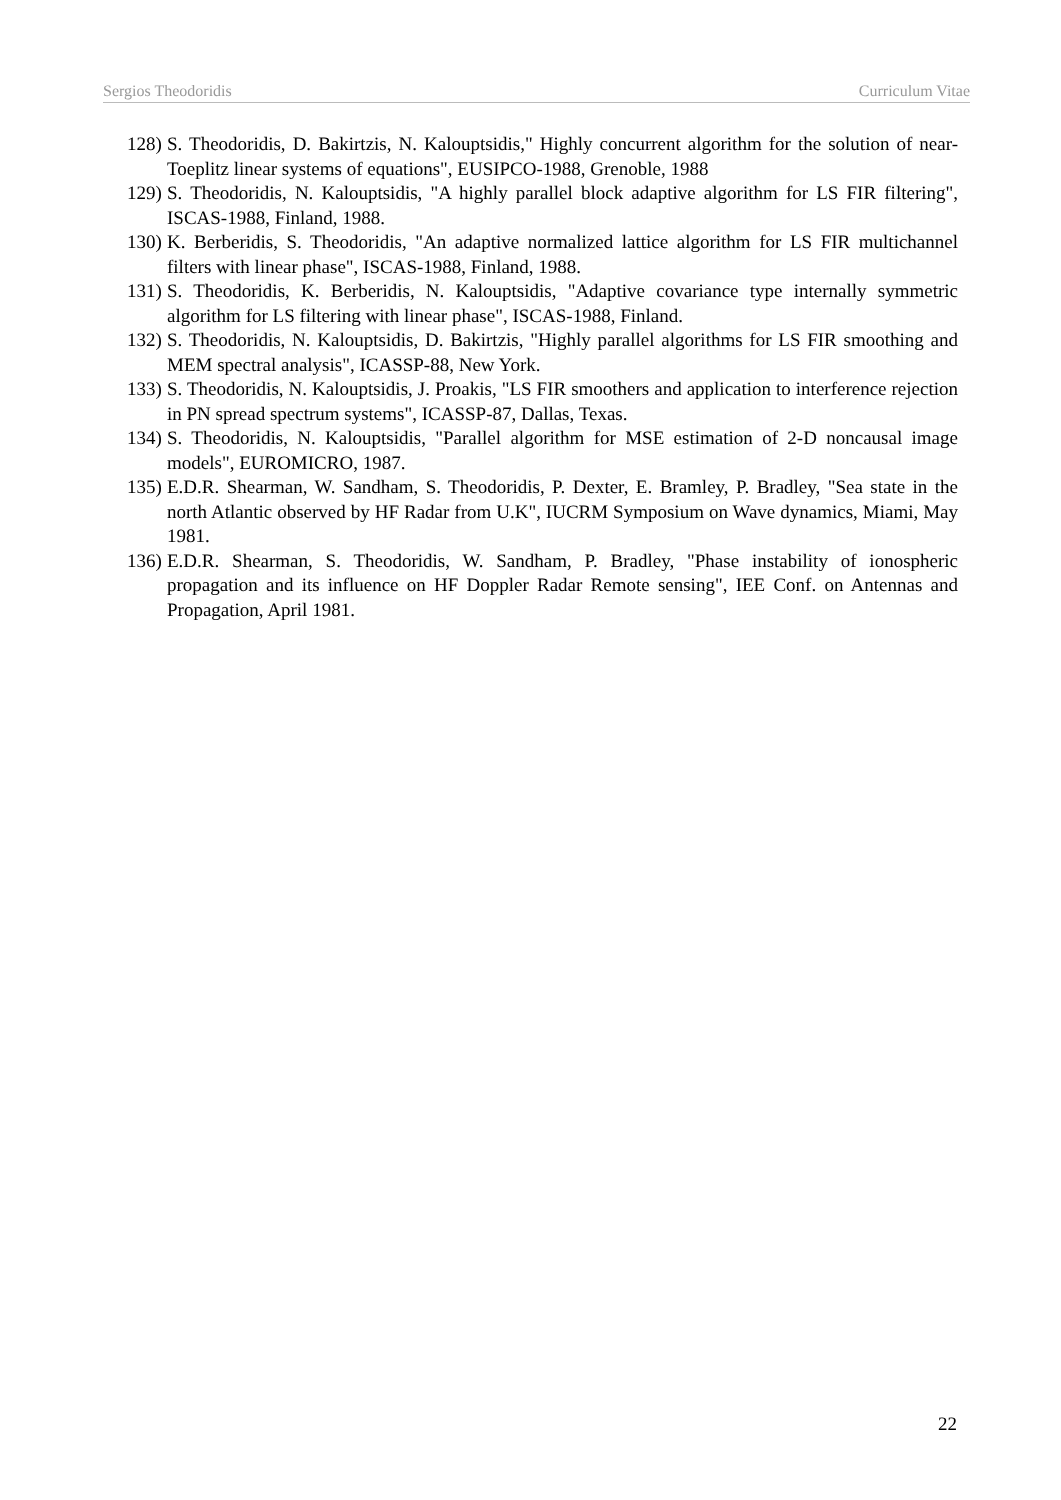Sergios Theodoridis Curriculum Vitae
128) S. Theodoridis, D. Bakirtzis, N. Kalouptsidis," Highly concurrent algorithm for the solution of near-Toeplitz linear systems of equations", EUSIPCO-1988, Grenoble, 1988
129) S. Theodoridis, N. Kalouptsidis, "A highly parallel block adaptive algorithm for LS FIR filtering", ISCAS-1988, Finland, 1988.
130) K. Berberidis, S. Theodoridis, "An adaptive normalized lattice algorithm for LS FIR multichannel filters with linear phase", ISCAS-1988, Finland, 1988.
131) S. Theodoridis, K. Berberidis, N. Kalouptsidis, "Adaptive covariance type internally symmetric algorithm for LS filtering with linear phase", ISCAS-1988, Finland.
132) S. Theodoridis, N. Kalouptsidis, D. Bakirtzis, "Highly parallel algorithms for LS FIR smoothing and MEM spectral analysis", ICASSP-88, New York.
133) S. Theodoridis, N. Kalouptsidis, J. Proakis, "LS FIR smoothers and application to interference rejection in PN spread spectrum systems", ICASSP-87, Dallas, Texas.
134) S. Theodoridis, N. Kalouptsidis, "Parallel algorithm for MSE estimation of 2-D noncausal image models", EUROMICRO, 1987.
135) E.D.R. Shearman, W. Sandham, S. Theodoridis, P. Dexter, E. Bramley, P. Bradley, "Sea state in the north Atlantic observed by HF Radar from U.K", IUCRM Symposium on Wave dynamics, Miami, May 1981.
136) E.D.R. Shearman, S. Theodoridis, W. Sandham, P. Bradley, "Phase instability of ionospheric propagation and its influence on HF Doppler Radar Remote sensing", IEE Conf. on Antennas and Propagation, April 1981.
22